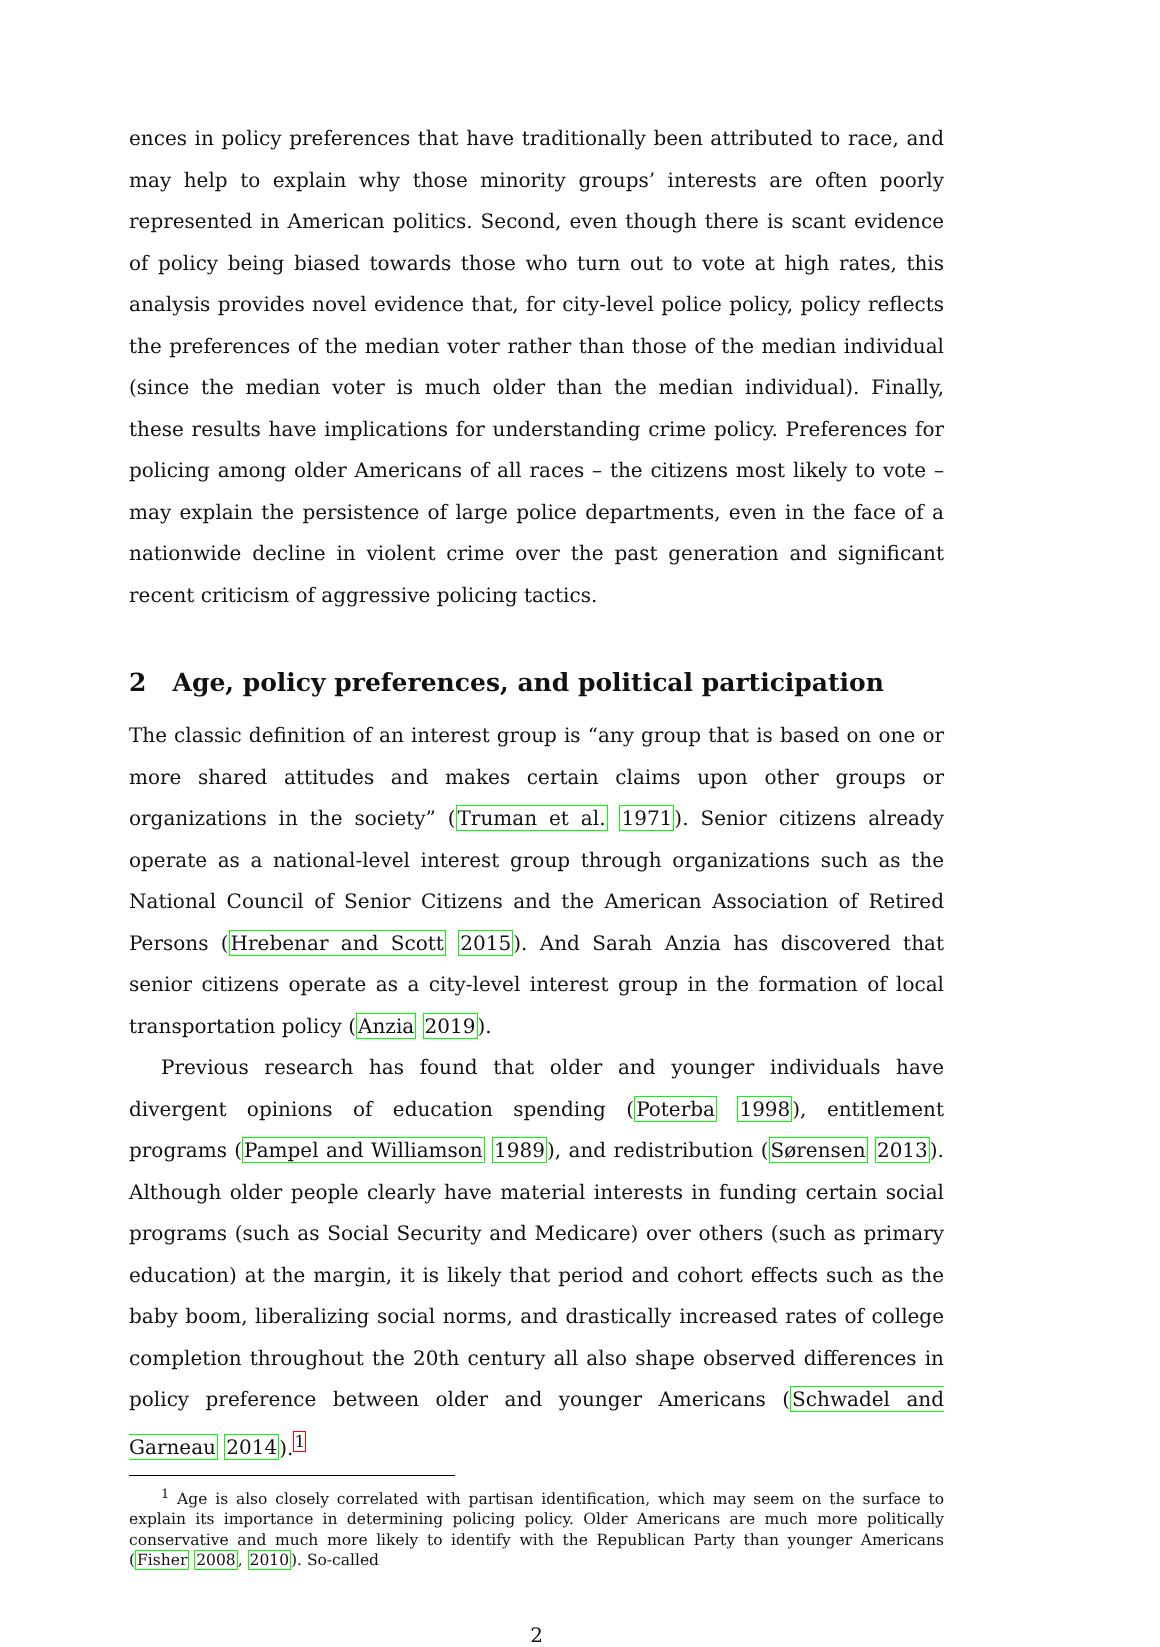ences in policy preferences that have traditionally been attributed to race, and may help to explain why those minority groups’ interests are often poorly represented in American politics. Second, even though there is scant evidence of policy being biased towards those who turn out to vote at high rates, this analysis provides novel evidence that, for city-level police policy, policy reflects the preferences of the median voter rather than those of the median individual (since the median voter is much older than the median individual). Finally, these results have implications for understanding crime policy. Preferences for policing among older Americans of all races – the citizens most likely to vote – may explain the persistence of large police departments, even in the face of a nationwide decline in violent crime over the past generation and significant recent criticism of aggressive policing tactics.
2 Age, policy preferences, and political participation
The classic definition of an interest group is “any group that is based on one or more shared attitudes and makes certain claims upon other groups or organizations in the society” (Truman et al. 1971). Senior citizens already operate as a national-level interest group through organizations such as the National Council of Senior Citizens and the American Association of Retired Persons (Hrebenar and Scott 2015). And Sarah Anzia has discovered that senior citizens operate as a city-level interest group in the formation of local transportation policy (Anzia 2019).
Previous research has found that older and younger individuals have divergent opinions of education spending (Poterba 1998), entitlement programs (Pampel and Williamson 1989), and redistribution (Sørensen 2013). Although older people clearly have material interests in funding certain social programs (such as Social Security and Medicare) over others (such as primary education) at the margin, it is likely that period and cohort effects such as the baby boom, liberalizing social norms, and drastically increased rates of college completion throughout the 20th century all also shape observed differences in policy preference between older and younger Americans (Schwadel and Garneau 2014).<sup>1</sup>
<sup>1</sup> Age is also closely correlated with partisan identification, which may seem on the surface to explain its importance in determining policing policy. Older Americans are much more politically conservative and much more likely to identify with the Republican Party than younger Americans (Fisher 2008, 2010). So-called
2